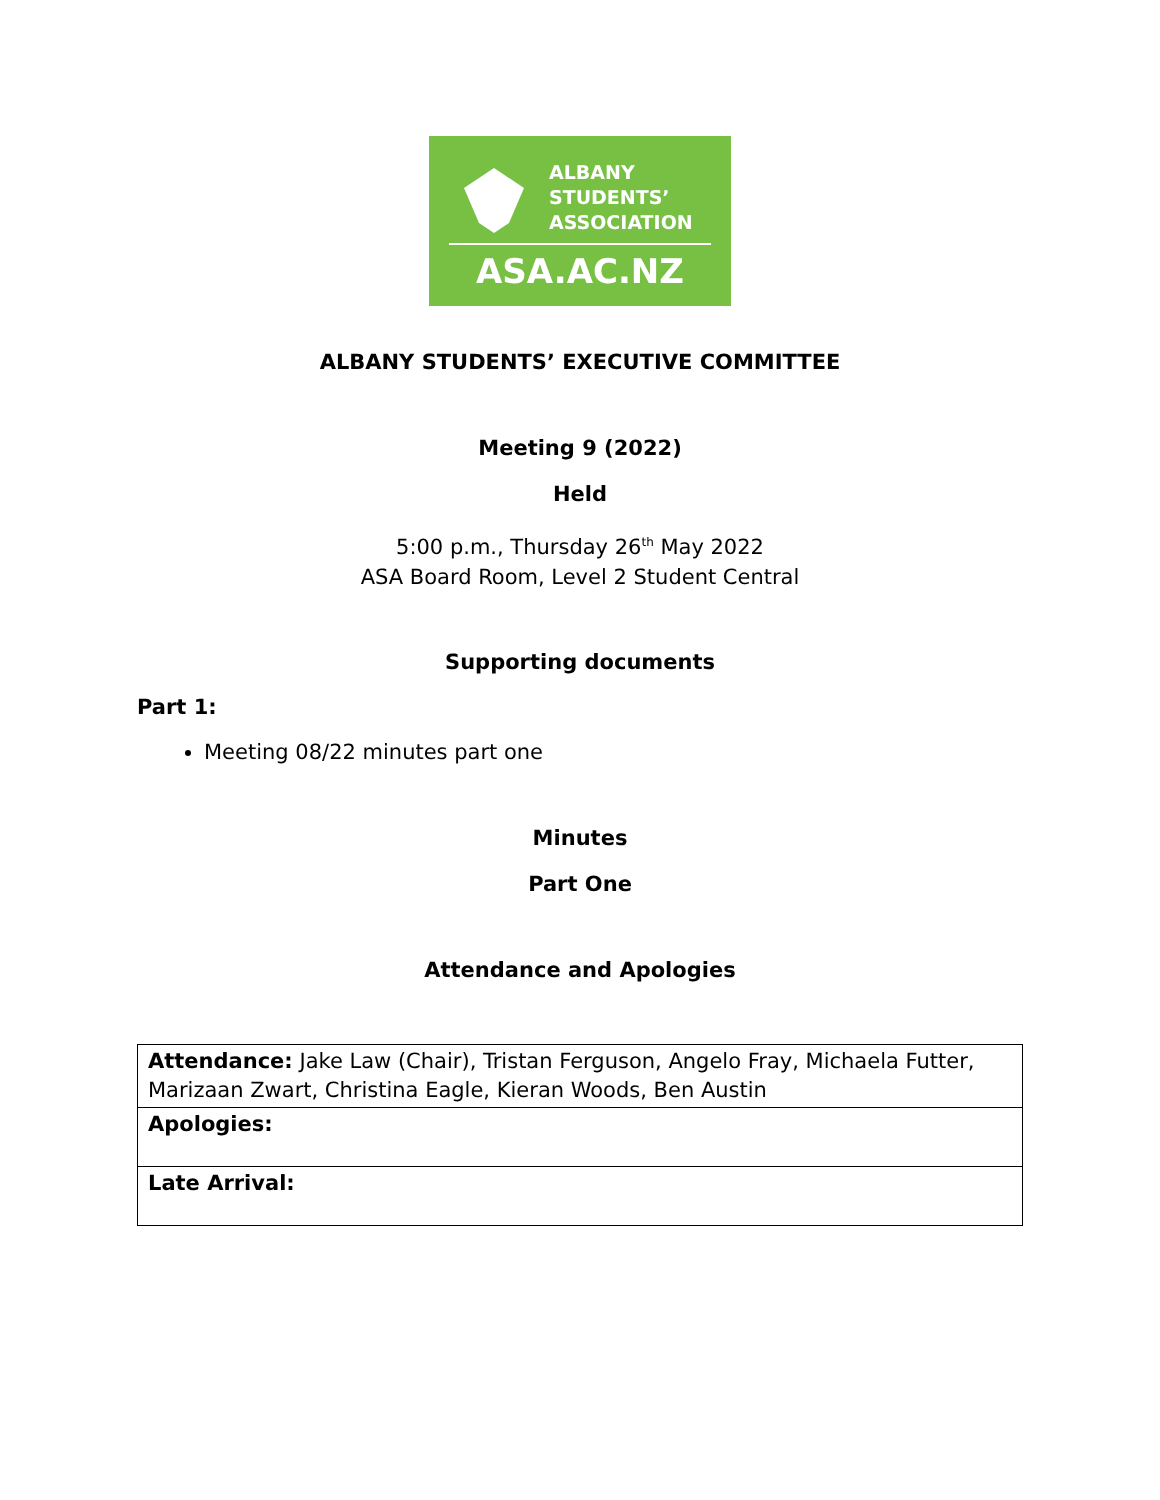ALBANY
STUDENTS’
ASSOCIATION
ASA.AC.NZ
ALBANY STUDENTS’ EXECUTIVE COMMITTEE
Meeting 9 (2022)
Held
5:00 p.m., Thursday 26<sup>th</sup> May 2022
ASA Board Room, Level 2 Student Central
Supporting documents
Part 1:
Meeting 08/22 minutes part one
Minutes
Part One
Attendance and Apologies
| Attendance: Jake Law (Chair), Tristan Ferguson, Angelo Fray, Michaela Futter, Marizaan Zwart, Christina Eagle, Kieran Woods, Ben Austin |
| Apologies: |
| Late Arrival: |